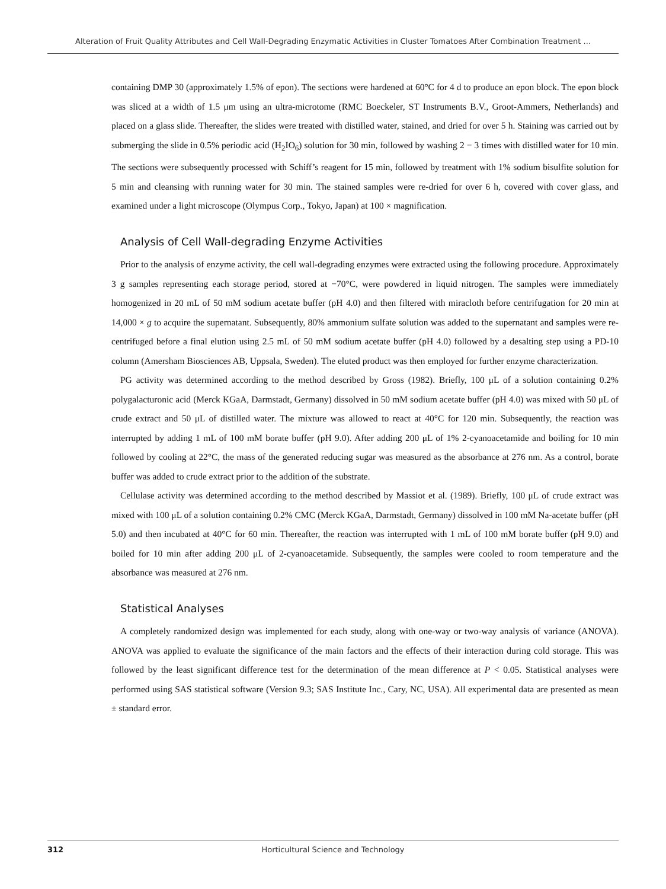Alteration of Fruit Quality Attributes and Cell Wall-Degrading Enzymatic Activities in Cluster Tomatoes After Combination Treatment ...
containing DMP 30 (approximately 1.5% of epon). The sections were hardened at 60°C for 4 d to produce an epon block. The epon block was sliced at a width of 1.5 μm using an ultra-microtome (RMC Boeckeler, ST Instruments B.V., Groot-Ammers, Netherlands) and placed on a glass slide. Thereafter, the slides were treated with distilled water, stained, and dried for over 5 h. Staining was carried out by submerging the slide in 0.5% periodic acid (H<sub>2</sub>IO<sub>6</sub>) solution for 30 min, followed by washing 2 − 3 times with distilled water for 10 min. The sections were subsequently processed with Schiff’s reagent for 15 min, followed by treatment with 1% sodium bisulfite solution for 5 min and cleansing with running water for 30 min. The stained samples were re-dried for over 6 h, covered with cover glass, and examined under a light microscope (Olympus Corp., Tokyo, Japan) at 100 × magnification.
Analysis of Cell Wall-degrading Enzyme Activities
Prior to the analysis of enzyme activity, the cell wall-degrading enzymes were extracted using the following procedure. Approximately 3 g samples representing each storage period, stored at −70°C, were powdered in liquid nitrogen. The samples were immediately homogenized in 20 mL of 50 mM sodium acetate buffer (pH 4.0) and then filtered with miracloth before centrifugation for 20 min at 14,000 × g to acquire the supernatant. Subsequently, 80% ammonium sulfate solution was added to the supernatant and samples were re-centrifuged before a final elution using 2.5 mL of 50 mM sodium acetate buffer (pH 4.0) followed by a desalting step using a PD-10 column (Amersham Biosciences AB, Uppsala, Sweden). The eluted product was then employed for further enzyme characterization.
PG activity was determined according to the method described by Gross (1982). Briefly, 100 μL of a solution containing 0.2% polygalacturonic acid (Merck KGaA, Darmstadt, Germany) dissolved in 50 mM sodium acetate buffer (pH 4.0) was mixed with 50 μL of crude extract and 50 μL of distilled water. The mixture was allowed to react at 40°C for 120 min. Subsequently, the reaction was interrupted by adding 1 mL of 100 mM borate buffer (pH 9.0). After adding 200 μL of 1% 2-cyanoacetamide and boiling for 10 min followed by cooling at 22°C, the mass of the generated reducing sugar was measured as the absorbance at 276 nm. As a control, borate buffer was added to crude extract prior to the addition of the substrate.
Cellulase activity was determined according to the method described by Massiot et al. (1989). Briefly, 100 μL of crude extract was mixed with 100 μL of a solution containing 0.2% CMC (Merck KGaA, Darmstadt, Germany) dissolved in 100 mM Na-acetate buffer (pH 5.0) and then incubated at 40°C for 60 min. Thereafter, the reaction was interrupted with 1 mL of 100 mM borate buffer (pH 9.0) and boiled for 10 min after adding 200 μL of 2-cyanoacetamide. Subsequently, the samples were cooled to room temperature and the absorbance was measured at 276 nm.
Statistical Analyses
A completely randomized design was implemented for each study, along with one-way or two-way analysis of variance (ANOVA). ANOVA was applied to evaluate the significance of the main factors and the effects of their interaction during cold storage. This was followed by the least significant difference test for the determination of the mean difference at P < 0.05. Statistical analyses were performed using SAS statistical software (Version 9.3; SAS Institute Inc., Cary, NC, USA). All experimental data are presented as mean ± standard error.
312 Horticultural Science and Technology